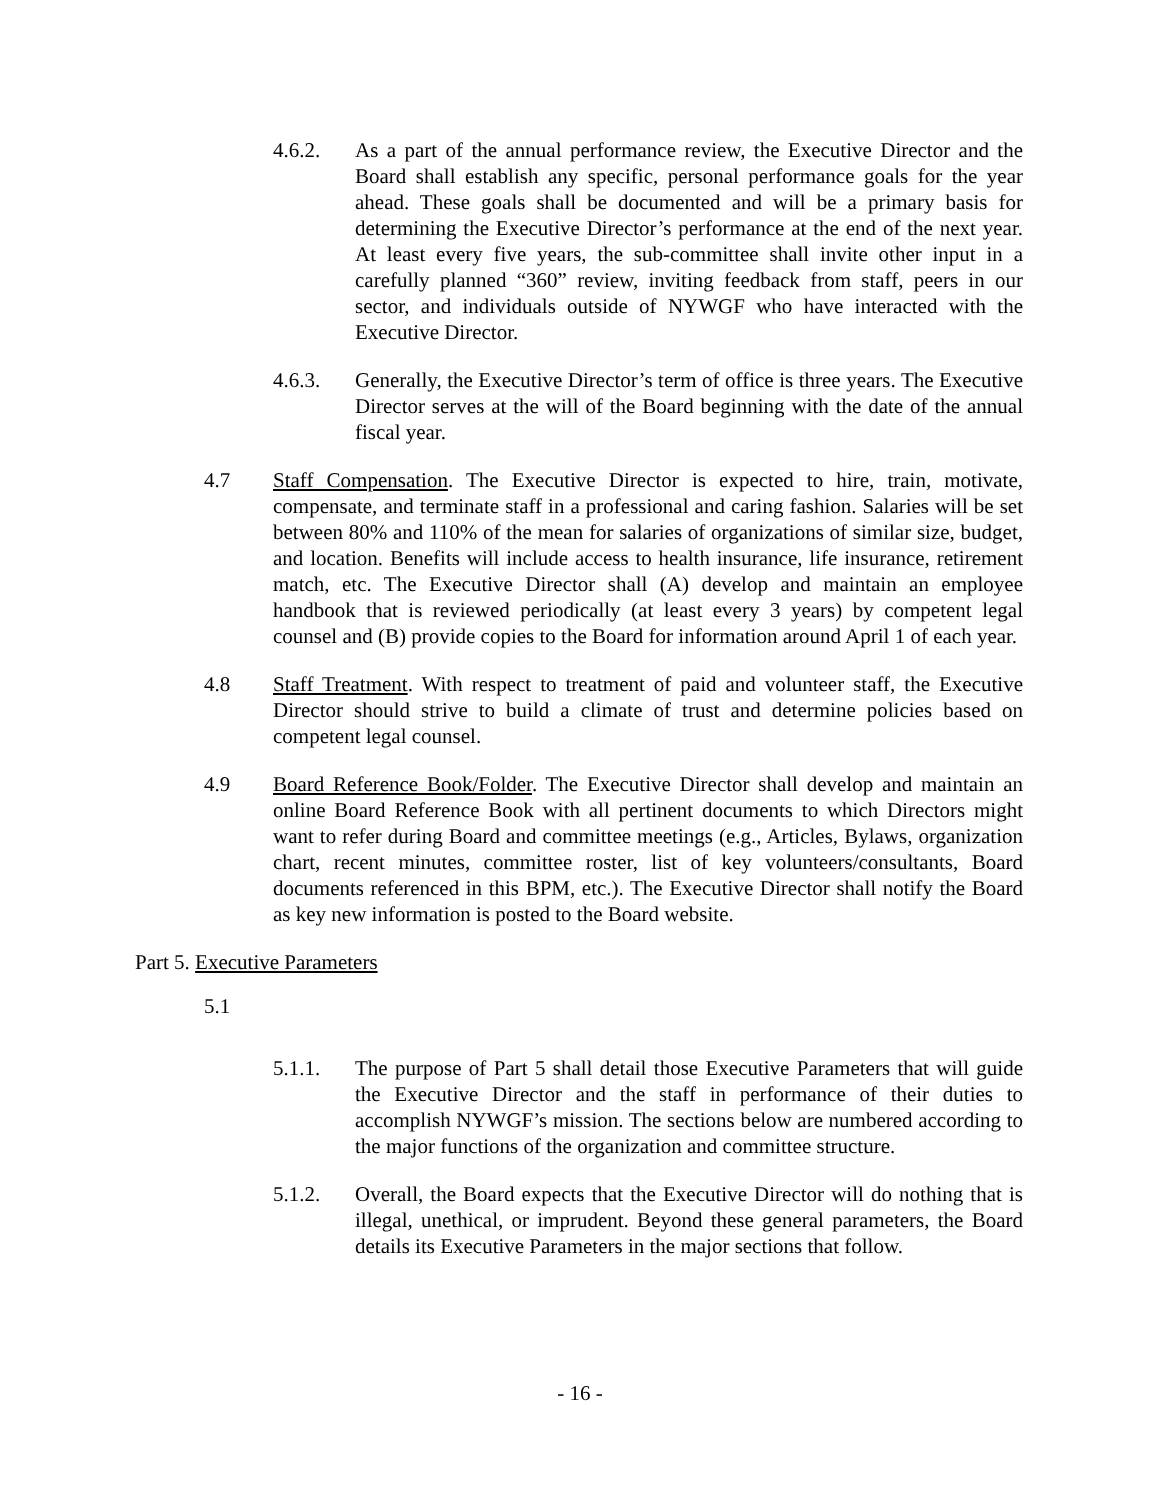4.6.2. As a part of the annual performance review, the Executive Director and the Board shall establish any specific, personal performance goals for the year ahead. These goals shall be documented and will be a primary basis for determining the Executive Director’s performance at the end of the next year. At least every five years, the sub-committee shall invite other input in a carefully planned “360” review, inviting feedback from staff, peers in our sector, and individuals outside of NYWGF who have interacted with the Executive Director.
4.6.3. Generally, the Executive Director’s term of office is three years. The Executive Director serves at the will of the Board beginning with the date of the annual fiscal year.
4.7 Staff Compensation. The Executive Director is expected to hire, train, motivate, compensate, and terminate staff in a professional and caring fashion. Salaries will be set between 80% and 110% of the mean for salaries of organizations of similar size, budget, and location. Benefits will include access to health insurance, life insurance, retirement match, etc. The Executive Director shall (A) develop and maintain an employee handbook that is reviewed periodically (at least every 3 years) by competent legal counsel and (B) provide copies to the Board for information around April 1 of each year.
4.8 Staff Treatment. With respect to treatment of paid and volunteer staff, the Executive Director should strive to build a climate of trust and determine policies based on competent legal counsel.
4.9 Board Reference Book/Folder. The Executive Director shall develop and maintain an online Board Reference Book with all pertinent documents to which Directors might want to refer during Board and committee meetings (e.g., Articles, Bylaws, organization chart, recent minutes, committee roster, list of key volunteers/consultants, Board documents referenced in this BPM, etc.). The Executive Director shall notify the Board as key new information is posted to the Board website.
Part 5. Executive Parameters
5.1
5.1.1. The purpose of Part 5 shall detail those Executive Parameters that will guide the Executive Director and the staff in performance of their duties to accomplish NYWGF’s mission. The sections below are numbered according to the major functions of the organization and committee structure.
5.1.2. Overall, the Board expects that the Executive Director will do nothing that is illegal, unethical, or imprudent. Beyond these general parameters, the Board details its Executive Parameters in the major sections that follow.
- 16 -